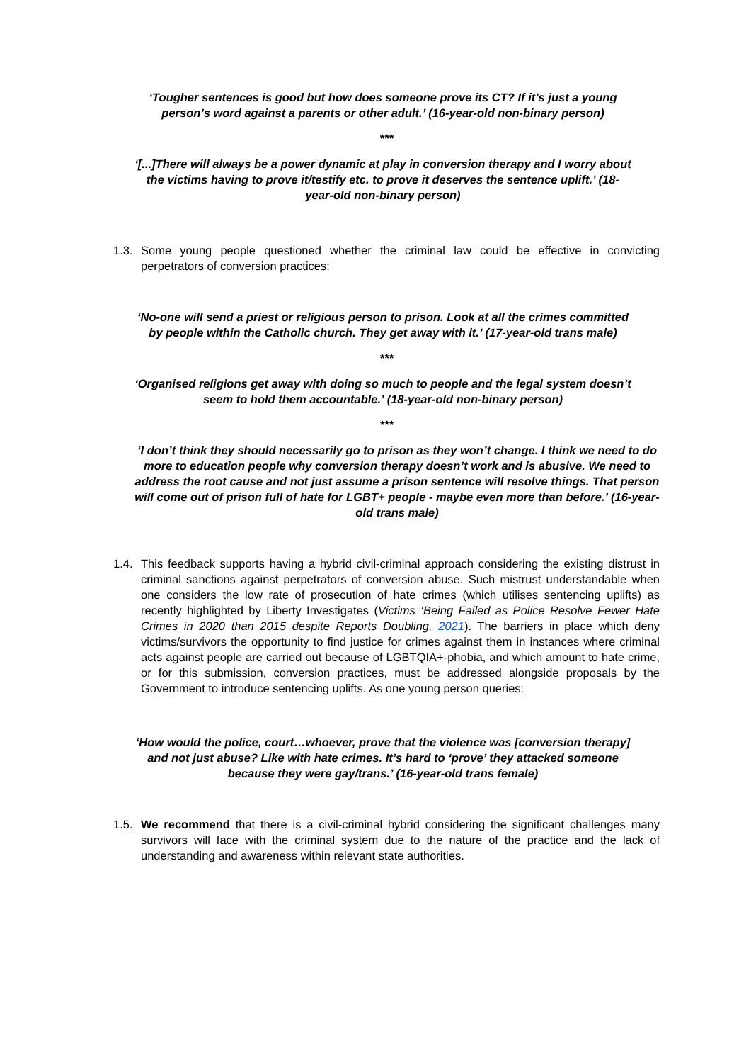‘Tougher sentences is good but how does someone prove its CT? If it’s just a young person’s word against a parents or other adult.’ (16-year-old non-binary person)
***
‘[...]There will always be a power dynamic at play in conversion therapy and I worry about the victims having to prove it/testify etc. to prove it deserves the sentence uplift.’ (18-year-old non-binary person)
1.3. Some young people questioned whether the criminal law could be effective in convicting perpetrators of conversion practices:
‘No-one will send a priest or religious person to prison. Look at all the crimes committed by people within the Catholic church. They get away with it.’ (17-year-old trans male)
***
‘Organised religions get away with doing so much to people and the legal system doesn’t seem to hold them accountable.’ (18-year-old non-binary person)
***
‘I don’t think they should necessarily go to prison as they won’t change. I think we need to do more to education people why conversion therapy doesn’t work and is abusive. We need to address the root cause and not just assume a prison sentence will resolve things. That person will come out of prison full of hate for LGBT+ people - maybe even more than before.’ (16-year-old trans male)
1.4. This feedback supports having a hybrid civil-criminal approach considering the existing distrust in criminal sanctions against perpetrators of conversion abuse. Such mistrust understandable when one considers the low rate of prosecution of hate crimes (which utilises sentencing uplifts) as recently highlighted by Liberty Investigates (Victims ‘Being Failed as Police Resolve Fewer Hate Crimes in 2020 than 2015 despite Reports Doubling, 2021). The barriers in place which deny victims/survivors the opportunity to find justice for crimes against them in instances where criminal acts against people are carried out because of LGBTQIA+-phobia, and which amount to hate crime, or for this submission, conversion practices, must be addressed alongside proposals by the Government to introduce sentencing uplifts. As one young person queries:
‘How would the police, court…whoever, prove that the violence was [conversion therapy] and not just abuse? Like with hate crimes. It’s hard to ‘prove’ they attacked someone because they were gay/trans.’ (16-year-old trans female)
1.5. We recommend that there is a civil-criminal hybrid considering the significant challenges many survivors will face with the criminal system due to the nature of the practice and the lack of understanding and awareness within relevant state authorities.